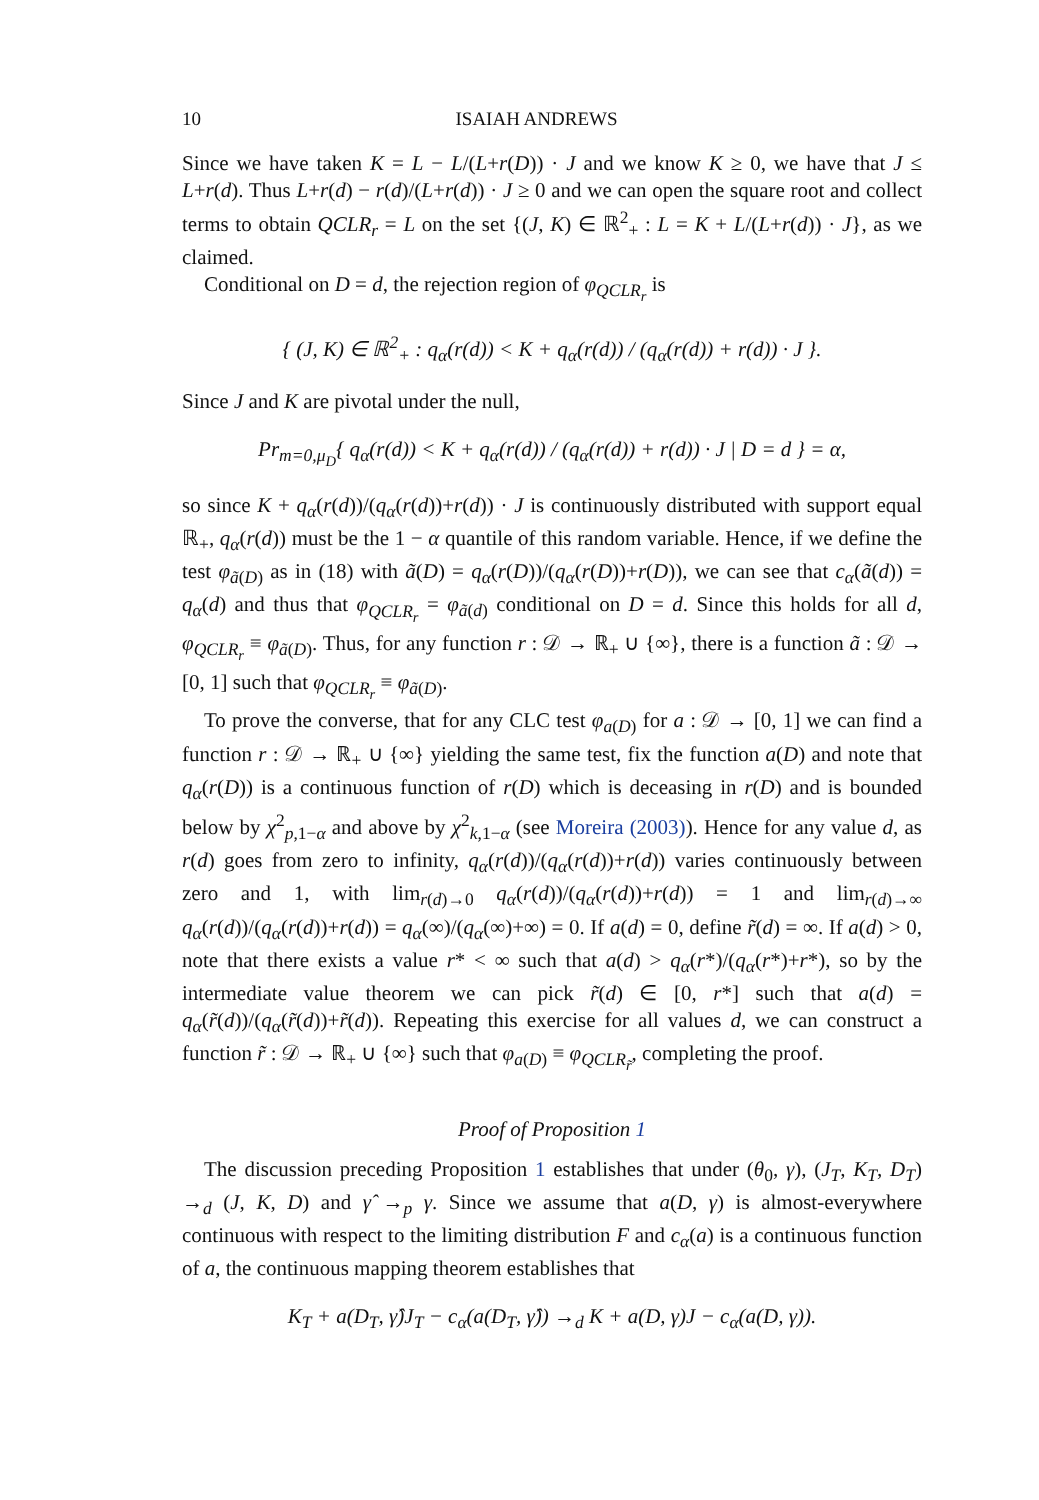10 ISAIAH ANDREWS
Since we have taken K = L − L/(L+r(D)) · J and we know K ≥ 0, we have that J ≤ L+r(d). Thus L+r(d) − r(d)/(L+r(d)) · J ≥ 0 and we can open the square root and collect terms to obtain QCLR<sub>r</sub> = L on the set {(J, K) ∈ ℝ<sup>2</sup><sub>+</sub> : L = K + L/(L+r(d)) · J}, as we claimed.
Conditional on D = d, the rejection region of φ<sub>QCLR<sub>r</sub></sub> is
{ (J, K) ∈ ℝ<sup>2</sup><sub>+</sub> : q<sub>α</sub>(r(d)) < K + q<sub>α</sub>(r(d)) / (q<sub>α</sub>(r(d)) + r(d)) · J }.
Since J and K are pivotal under the null,
Pr<sub>m=0,μ<sub>D</sub></sub>{ q<sub>α</sub>(r(d)) < K + q<sub>α</sub>(r(d)) / (q<sub>α</sub>(r(d)) + r(d)) · J | D = d } = α,
so since K + q<sub>α</sub>(r(d))/(q<sub>α</sub>(r(d))+r(d)) · J is continuously distributed with support equal ℝ<sub>+</sub>, q<sub>α</sub>(r(d)) must be the 1 − α quantile of this random variable. Hence, if we define the test φ<sub>ã(D)</sub> as in (18) with ã(D) = q<sub>α</sub>(r(D))/(q<sub>α</sub>(r(D))+r(D)), we can see that c<sub>α</sub>(ã(d)) = q<sub>α</sub>(d) and thus that φ<sub>QCLR<sub>r</sub></sub> = φ<sub>ã(d)</sub> conditional on D = d. Since this holds for all d, φ<sub>QCLR<sub>r</sub></sub> ≡ φ<sub>ã(D)</sub>. Thus, for any function r : 𝒟 → ℝ<sub>+</sub> ∪ {∞}, there is a function ã : 𝒟 → [0, 1] such that φ<sub>QCLR<sub>r</sub></sub> ≡ φ<sub>ã(D)</sub>.
To prove the converse, that for any CLC test φ<sub>a(D)</sub> for a : 𝒟 → [0, 1] we can find a function r : 𝒟 → ℝ<sub>+</sub> ∪ {∞} yielding the same test, fix the function a(D) and note that q<sub>α</sub>(r(D)) is a continuous function of r(D) which is deceasing in r(D) and is bounded below by χ<sup>2</sup><sub>p,1−α</sub> and above by χ<sup>2</sup><sub>k,1−α</sub> (see Moreira (2003)). Hence for any value d, as r(d) goes from zero to infinity, q<sub>α</sub>(r(d))/(q<sub>α</sub>(r(d))+r(d)) varies continuously between zero and 1, with lim<sub>r(d)→0</sub> q<sub>α</sub>(r(d))/(q<sub>α</sub>(r(d))+r(d)) = 1 and lim<sub>r(d)→∞</sub> q<sub>α</sub>(r(d))/(q<sub>α</sub>(r(d))+r(d)) = q<sub>α</sub>(∞)/(q<sub>α</sub>(∞)+∞) = 0. If a(d) = 0, define r̃(d) = ∞. If a(d) > 0, note that there exists a value r* < ∞ such that a(d) > q<sub>α</sub>(r*)/(q<sub>α</sub>(r*)+r*), so by the intermediate value theorem we can pick r̃(d) ∈ [0, r*] such that a(d) = q<sub>α</sub>(r̃(d))/(q<sub>α</sub>(r̃(d))+r̃(d)). Repeating this exercise for all values d, we can construct a function r̃ : 𝒟 → ℝ<sub>+</sub> ∪ {∞} such that φ<sub>a(D)</sub> ≡ φ<sub>QCLR<sub>r̃</sub></sub>, completing the proof.
Proof of Proposition 1
The discussion preceding Proposition 1 establishes that under (θ<sub>0</sub>, γ), (J<sub>T</sub>, K<sub>T</sub>, D<sub>T</sub>) →<sub>d</sub> (J, K, D) and γ̂ →<sub>p</sub> γ. Since we assume that a(D, γ) is almost-everywhere continuous with respect to the limiting distribution F and c<sub>α</sub>(a) is a continuous function of a, the continuous mapping theorem establishes that
K<sub>T</sub> + a(D<sub>T</sub>, γ̂)J<sub>T</sub> − c<sub>α</sub>(a(D<sub>T</sub>, γ̂)) →<sub>d</sub> K + a(D, γ)J − c<sub>α</sub>(a(D, γ)).